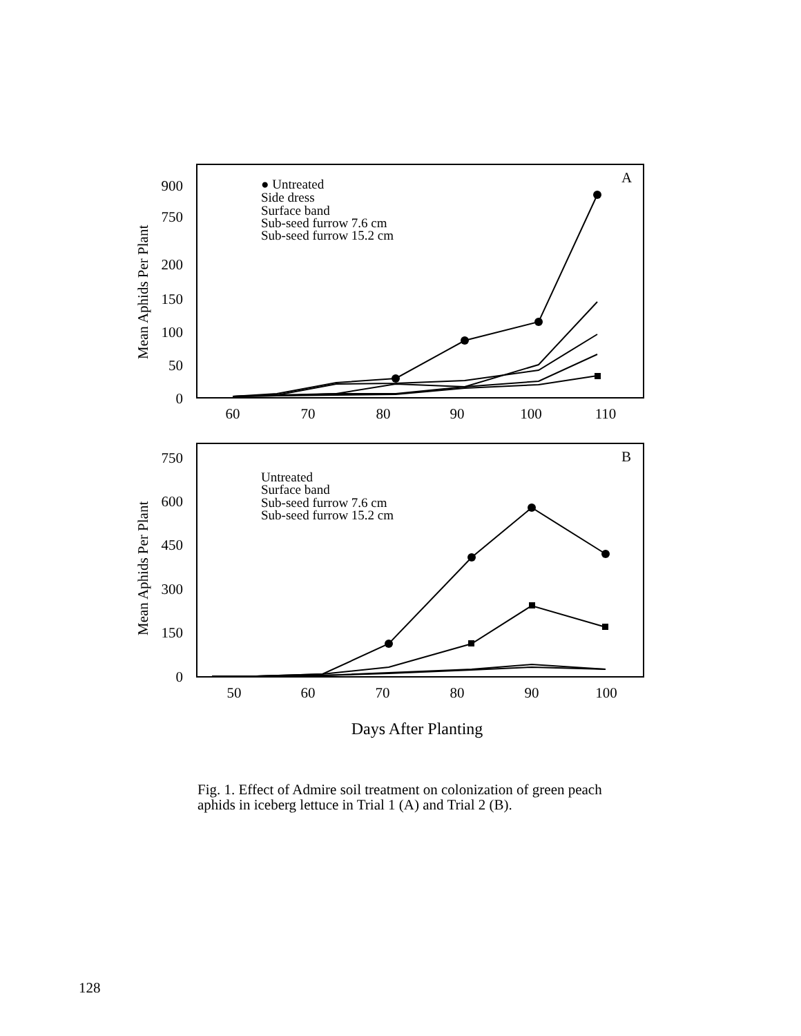900
750
200
150
100
50
0
750
600
450
300
150
0
60
70
80
90
100
110
50
60
70
80
90
100
Days After Planting
A
B
● Untreated
Side dress
Surface band
Sub-seed furrow 7.6 cm
Sub-seed furrow 15.2 cm
Untreated
Surface band
Sub-seed furrow 7.6 cm
Sub-seed furrow 15.2 cm
Mean Aphids Per Plant
Mean Aphids Per Plant
Fig. 1. Effect of Admire soil treatment on colonization of green peach aphids in iceberg lettuce in Trial 1 (A) and Trial 2 (B).
128